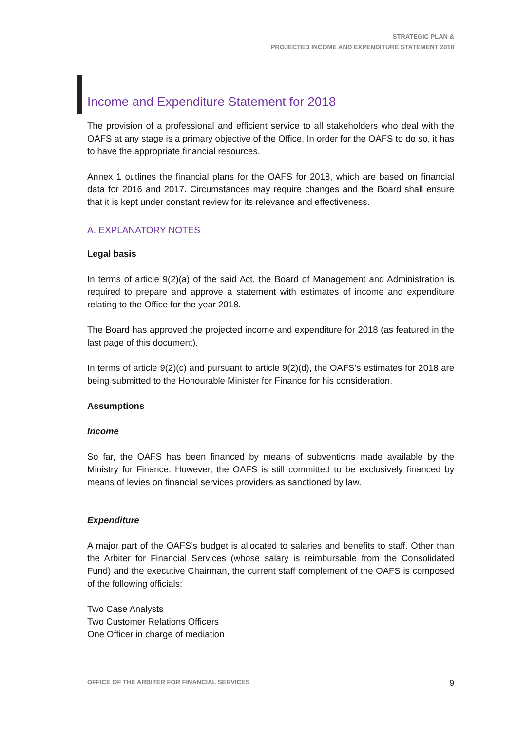STRATEGIC PLAN &
PROJECTED INCOME AND EXPENDITURE STATEMENT 2018
Income and Expenditure Statement for 2018
The provision of a professional and efficient service to all stakeholders who deal with the OAFS at any stage is a primary objective of the Office. In order for the OAFS to do so, it has to have the appropriate financial resources.
Annex 1 outlines the financial plans for the OAFS for 2018, which are based on financial data for 2016 and 2017. Circumstances may require changes and the Board shall ensure that it is kept under constant review for its relevance and effectiveness.
A. EXPLANATORY NOTES
Legal basis
In terms of article 9(2)(a) of the said Act, the Board of Management and Administration is required to prepare and approve a statement with estimates of income and expenditure relating to the Office for the year 2018.
The Board has approved the projected income and expenditure for 2018 (as featured in the last page of this document).
In terms of article 9(2)(c) and pursuant to article 9(2)(d), the OAFS’s estimates for 2018 are being submitted to the Honourable Minister for Finance for his consideration.
Assumptions
Income
So far, the OAFS has been financed by means of subventions made available by the Ministry for Finance. However, the OAFS is still committed to be exclusively financed by means of levies on financial services providers as sanctioned by law.
Expenditure
A major part of the OAFS’s budget is allocated to salaries and benefits to staff. Other than the Arbiter for Financial Services (whose salary is reimbursable from the Consolidated Fund) and the executive Chairman, the current staff complement of the OAFS is composed of the following officials:
Two Case Analysts
Two Customer Relations Officers
One Officer in charge of mediation
OFFICE OF THE ARBITER FOR FINANCIAL SERVICES 9